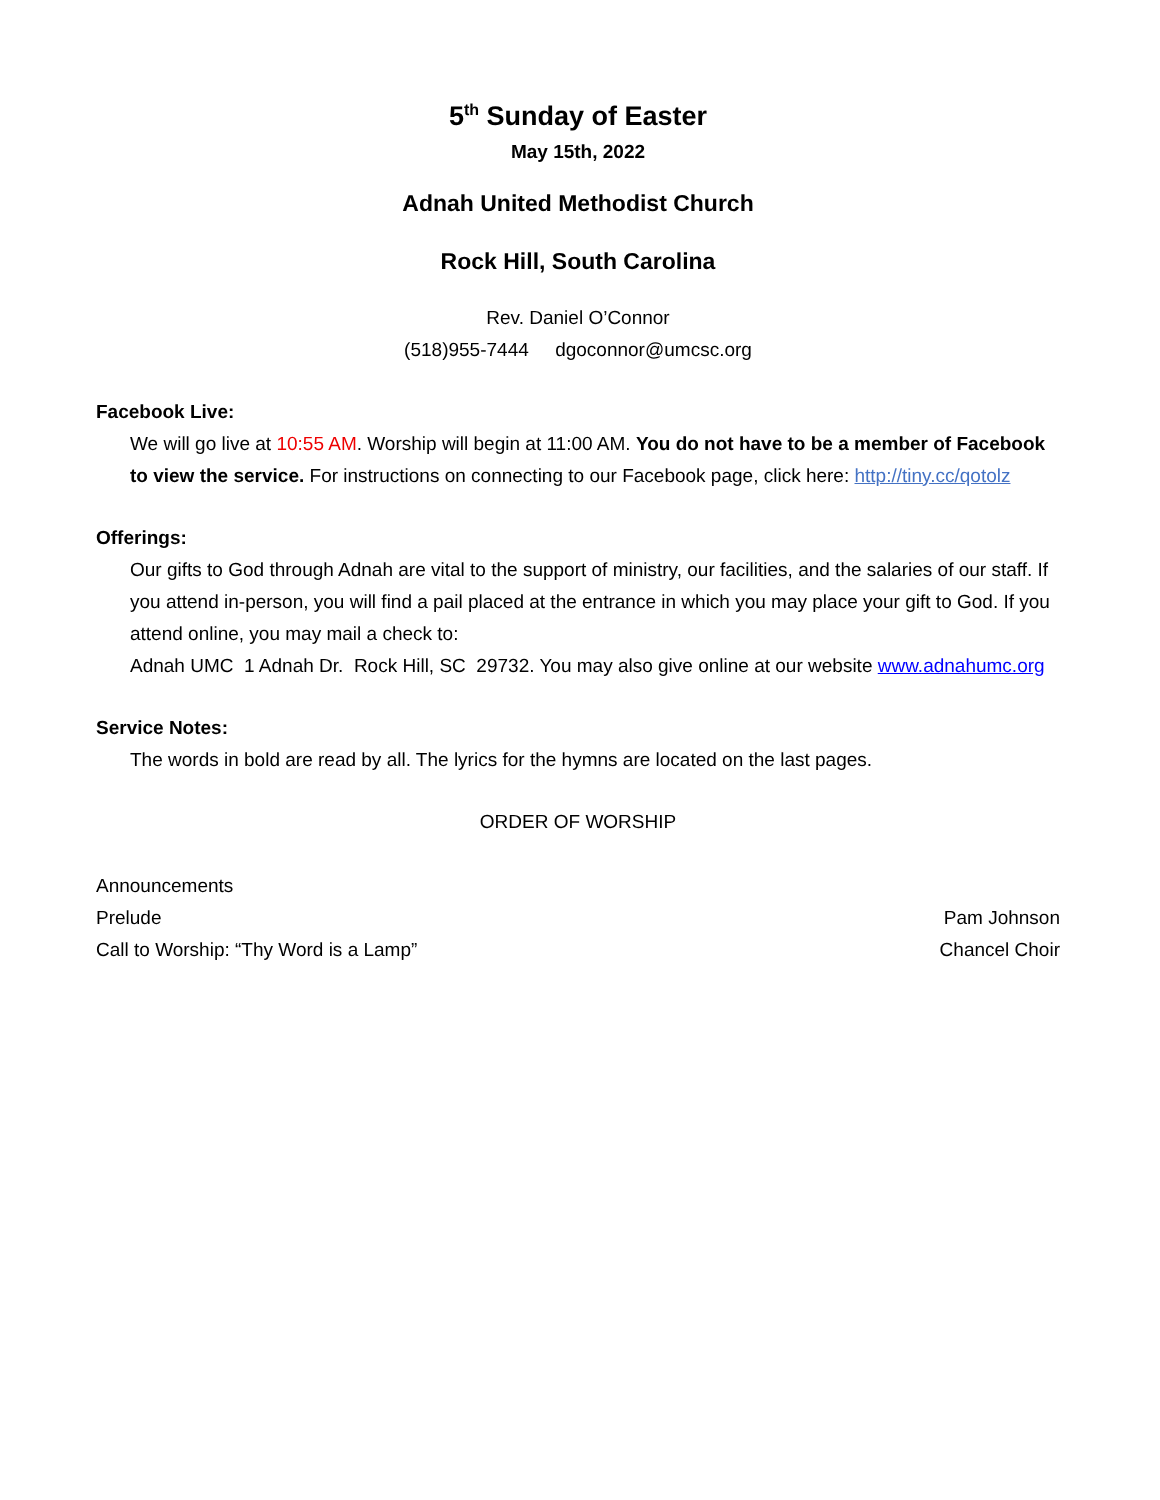5<sup>th</sup> Sunday of Easter
May 15th, 2022
Adnah United Methodist Church
Rock Hill, South Carolina
Rev. Daniel O’Connor
(518)955-7444 dgoconnor@umcsc.org
Facebook Live:
We will go live at 10:55 AM. Worship will begin at 11:00 AM. You do not have to be a member of Facebook to view the service. For instructions on connecting to our Facebook page, click here: http://tiny.cc/qotolz
Offerings:
Our gifts to God through Adnah are vital to the support of ministry, our facilities, and the salaries of our staff. If you attend in-person, you will find a pail placed at the entrance in which you may place your gift to God. If you attend online, you may mail a check to:
Adnah UMC 1 Adnah Dr. Rock Hill, SC 29732. You may also give online at our website www.adnahumc.org
Service Notes:
The words in bold are read by all. The lyrics for the hymns are located on the last pages.
ORDER OF WORSHIP
Announcements
Prelude Pam Johnson
Call to Worship: “Thy Word is a Lamp” Chancel Choir